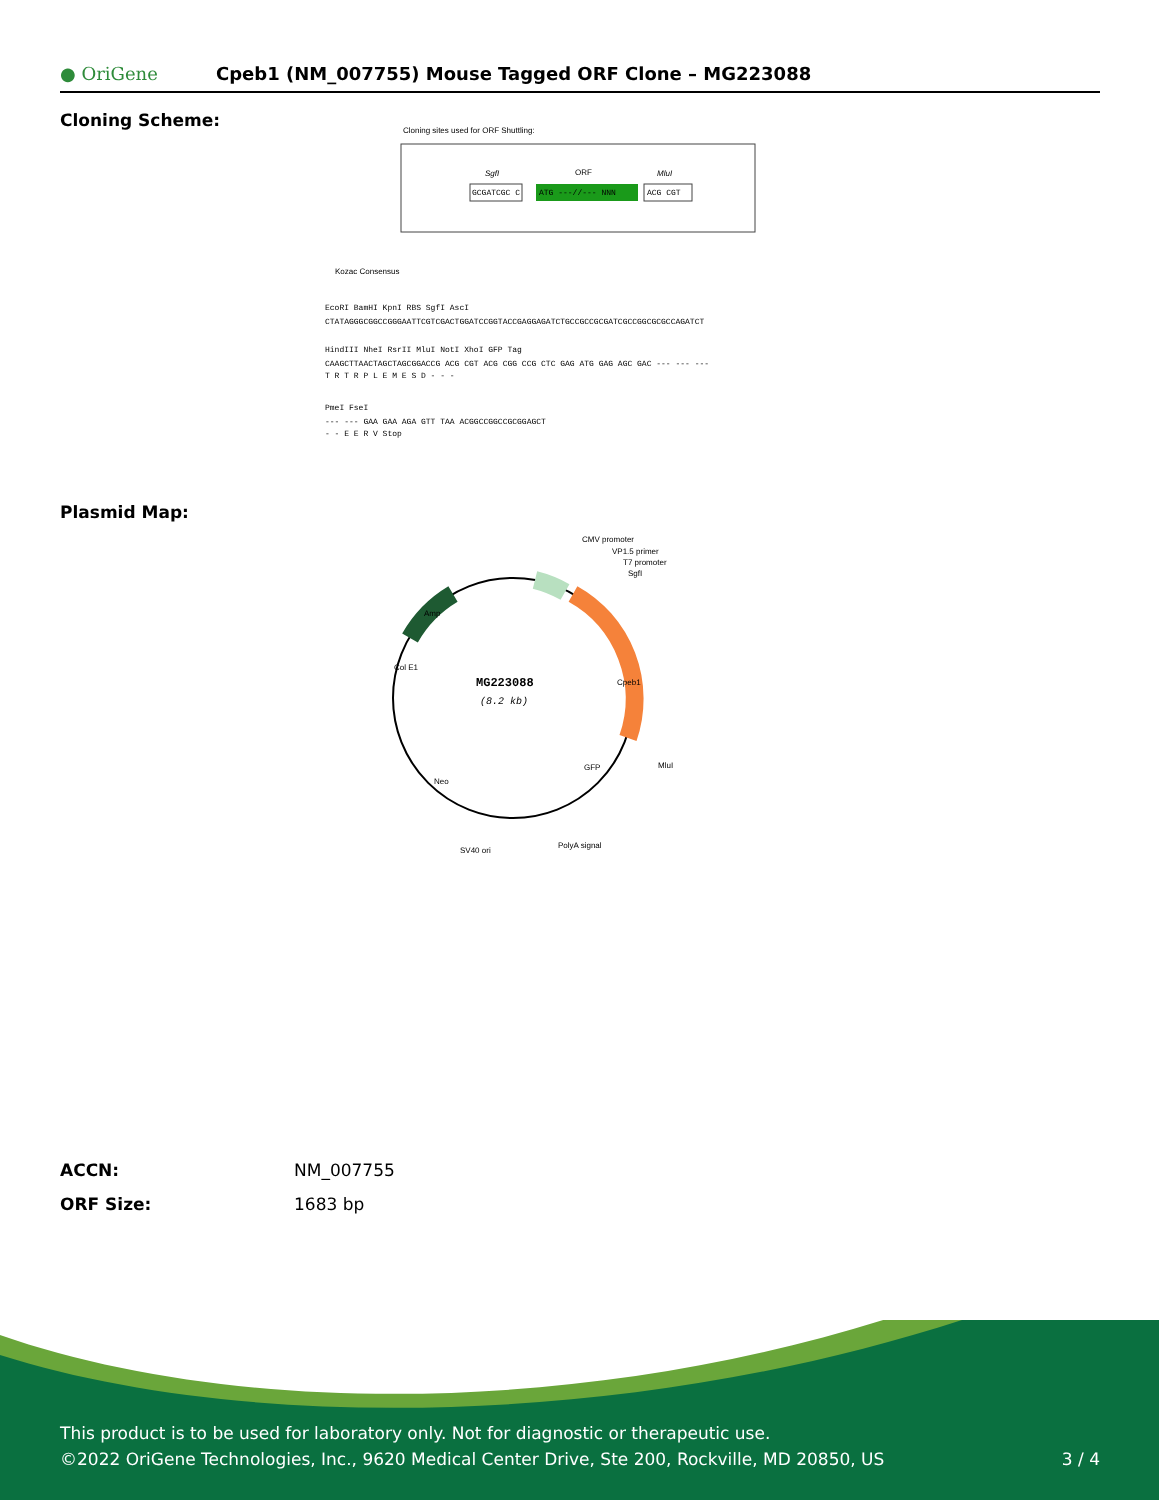● OriGene
Cpeb1 (NM_007755) Mouse Tagged ORF Clone – MG223088
Cloning Scheme:
Cloning sites used for ORF Shuttling:
SgfI
ORF
MluI
GCGATCGC C
ATG ---//--- NNN
ACG CGT
Kozac Consensus
EcoRI BamHI KpnI RBS SgfI AscI
CTATAGGGCGGCCGGGAATTCGTCGACTGGATCCGGTACCGAGGAGATCTGCCGCCGCGATCGCCGGCGCGCCAGATCT
HindIII NheI RsrII MluI NotI XhoI GFP Tag
CAAGCTTAACTAGCTAGCGGACCG ACG CGT ACG CGG CCG CTC GAG ATG GAG AGC GAC --- --- ---
T R T R P L E M E S D - - -
PmeI FseI
--- --- GAA GAA AGA GTT TAA ACGGCCGGCCGCGGAGCT
- - E E R V Stop
Plasmid Map:
MG223088
(8.2 kb)
CMV promoter
VP1.5 primer
T7 promoter
SgfI
Cpeb1
MluI
GFP
Neo
Col E1
Amp
SV40 ori
PolyA signal
ACCN: NM_007755
ORF Size: 1683 bp
This product is to be used for laboratory only. Not for diagnostic or therapeutic use.
©2022 OriGene Technologies, Inc., 9620 Medical Center Drive, Ste 200, Rockville, MD 20850, US 3 / 4